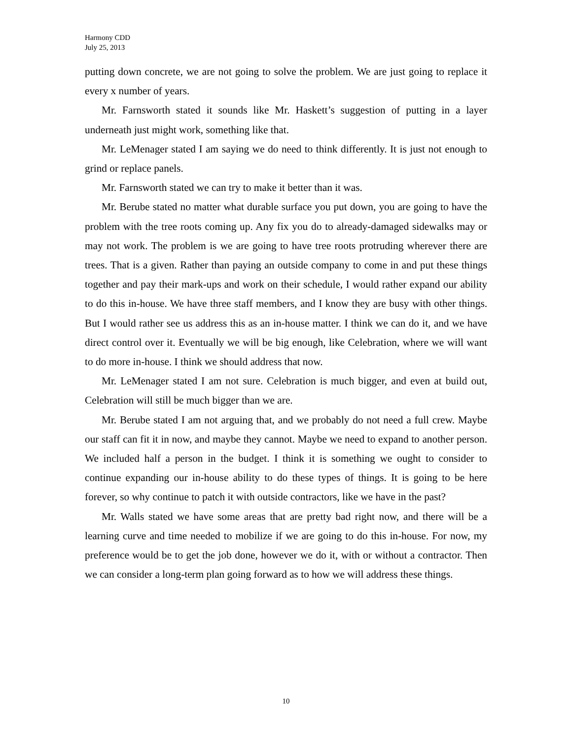Harmony CDD
July 25, 2013
putting down concrete, we are not going to solve the problem. We are just going to replace it every x number of years.
Mr. Farnsworth stated it sounds like Mr. Haskett’s suggestion of putting in a layer underneath just might work, something like that.
Mr. LeMenager stated I am saying we do need to think differently. It is just not enough to grind or replace panels.
Mr. Farnsworth stated we can try to make it better than it was.
Mr. Berube stated no matter what durable surface you put down, you are going to have the problem with the tree roots coming up. Any fix you do to already-damaged sidewalks may or may not work. The problem is we are going to have tree roots protruding wherever there are trees. That is a given. Rather than paying an outside company to come in and put these things together and pay their mark-ups and work on their schedule, I would rather expand our ability to do this in-house. We have three staff members, and I know they are busy with other things. But I would rather see us address this as an in-house matter. I think we can do it, and we have direct control over it. Eventually we will be big enough, like Celebration, where we will want to do more in-house. I think we should address that now.
Mr. LeMenager stated I am not sure. Celebration is much bigger, and even at build out, Celebration will still be much bigger than we are.
Mr. Berube stated I am not arguing that, and we probably do not need a full crew. Maybe our staff can fit it in now, and maybe they cannot. Maybe we need to expand to another person. We included half a person in the budget. I think it is something we ought to consider to continue expanding our in-house ability to do these types of things. It is going to be here forever, so why continue to patch it with outside contractors, like we have in the past?
Mr. Walls stated we have some areas that are pretty bad right now, and there will be a learning curve and time needed to mobilize if we are going to do this in-house. For now, my preference would be to get the job done, however we do it, with or without a contractor. Then we can consider a long-term plan going forward as to how we will address these things.
10